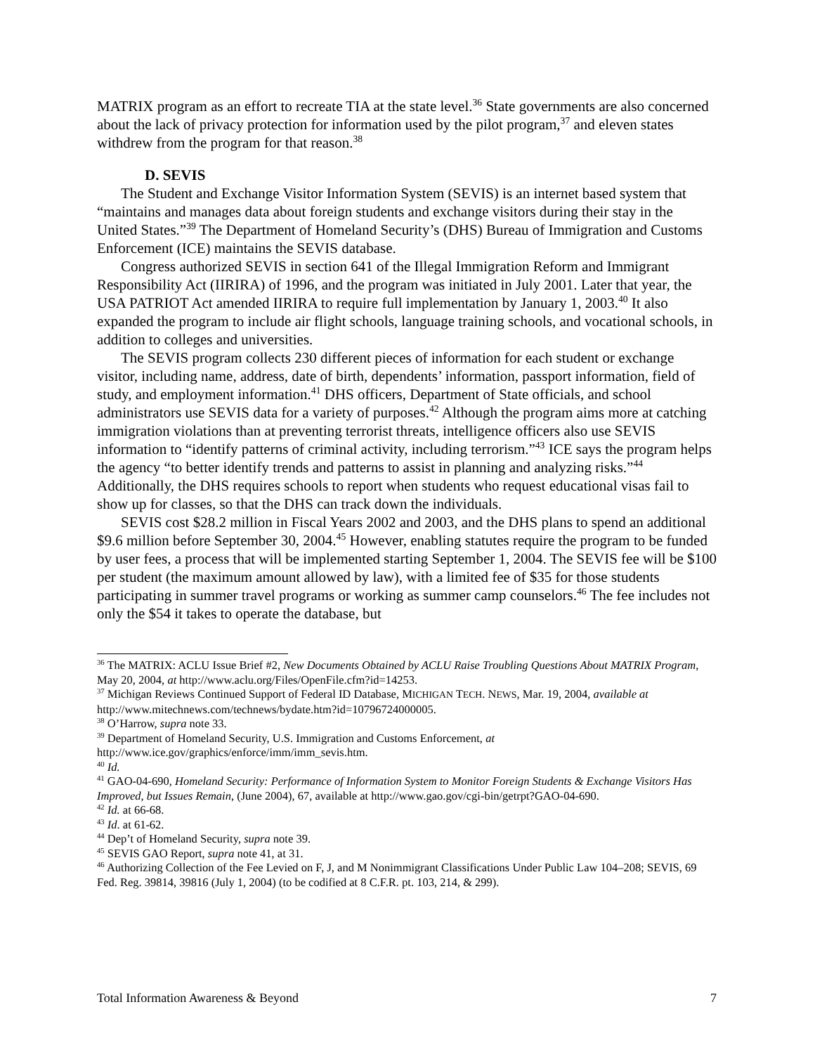MATRIX program as an effort to recreate TIA at the state level.<sup>36</sup> State governments are also concerned about the lack of privacy protection for information used by the pilot program,<sup>37</sup> and eleven states withdrew from the program for that reason.<sup>38</sup>
D. SEVIS
The Student and Exchange Visitor Information System (SEVIS) is an internet based system that “maintains and manages data about foreign students and exchange visitors during their stay in the United States.”<sup>39</sup> The Department of Homeland Security’s (DHS) Bureau of Immigration and Customs Enforcement (ICE) maintains the SEVIS database.
Congress authorized SEVIS in section 641 of the Illegal Immigration Reform and Immigrant Responsibility Act (IIRIRA) of 1996, and the program was initiated in July 2001. Later that year, the USA PATRIOT Act amended IIRIRA to require full implementation by January 1, 2003.<sup>40</sup> It also expanded the program to include air flight schools, language training schools, and vocational schools, in addition to colleges and universities.
The SEVIS program collects 230 different pieces of information for each student or exchange visitor, including name, address, date of birth, dependents’ information, passport information, field of study, and employment information.<sup>41</sup> DHS officers, Department of State officials, and school administrators use SEVIS data for a variety of purposes.<sup>42</sup> Although the program aims more at catching immigration violations than at preventing terrorist threats, intelligence officers also use SEVIS information to “identify patterns of criminal activity, including terrorism.”<sup>43</sup> ICE says the program helps the agency “to better identify trends and patterns to assist in planning and analyzing risks.”<sup>44</sup> Additionally, the DHS requires schools to report when students who request educational visas fail to show up for classes, so that the DHS can track down the individuals.
SEVIS cost $28.2 million in Fiscal Years 2002 and 2003, and the DHS plans to spend an additional $9.6 million before September 30, 2004.<sup>45</sup> However, enabling statutes require the program to be funded by user fees, a process that will be implemented starting September 1, 2004. The SEVIS fee will be $100 per student (the maximum amount allowed by law), with a limited fee of $35 for those students participating in summer travel programs or working as summer camp counselors.<sup>46</sup> The fee includes not only the $54 it takes to operate the database, but
<sup>36</sup> The MATRIX: ACLU Issue Brief #2, New Documents Obtained by ACLU Raise Troubling Questions About MATRIX Program, May 20, 2004, at http://www.aclu.org/Files/OpenFile.cfm?id=14253.
<sup>37</sup> Michigan Reviews Continued Support of Federal ID Database, MICHIGAN TECH. NEWS, Mar. 19, 2004, available at http://www.mitechnews.com/technews/bydate.htm?id=10796724000005.
<sup>38</sup> O’Harrow, supra note 33.
<sup>39</sup> Department of Homeland Security, U.S. Immigration and Customs Enforcement, at http://www.ice.gov/graphics/enforce/imm/imm_sevis.htm.
<sup>40</sup> Id.
<sup>41</sup> GAO-04-690, Homeland Security: Performance of Information System to Monitor Foreign Students & Exchange Visitors Has Improved, but Issues Remain, (June 2004), 67, available at http://www.gao.gov/cgi-bin/getrpt?GAO-04-690.
<sup>42</sup> Id. at 66-68.
<sup>43</sup> Id. at 61-62.
<sup>44</sup> Dep’t of Homeland Security, supra note 39.
<sup>45</sup> SEVIS GAO Report, supra note 41, at 31.
<sup>46</sup> Authorizing Collection of the Fee Levied on F, J, and M Nonimmigrant Classifications Under Public Law 104–208; SEVIS, 69 Fed. Reg. 39814, 39816 (July 1, 2004) (to be codified at 8 C.F.R. pt. 103, 214, & 299).
Total Information Awareness & Beyond 7